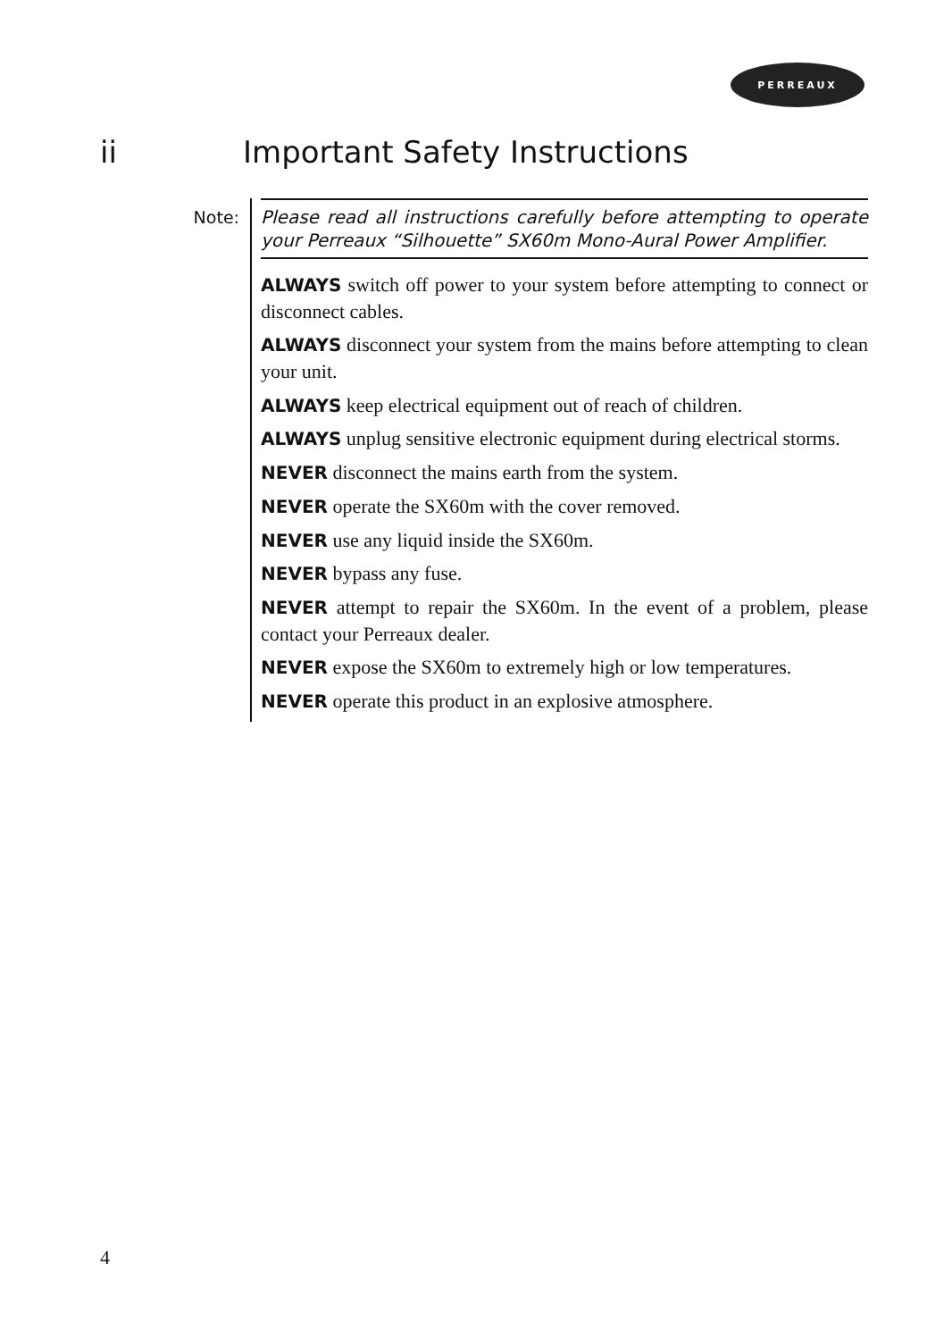PERREAUX
ii Important Safety Instructions
Note:
Please read all instructions carefully before attempting to operate your Perreaux “Silhouette” SX60m Mono-Aural Power Amplifier.
ALWAYS switch off power to your system before attempting to connect or disconnect cables.
ALWAYS disconnect your system from the mains before attempting to clean your unit.
ALWAYS keep electrical equipment out of reach of children.
ALWAYS unplug sensitive electronic equipment during electrical storms.
NEVER disconnect the mains earth from the system.
NEVER operate the SX60m with the cover removed.
NEVER use any liquid inside the SX60m.
NEVER bypass any fuse.
NEVER attempt to repair the SX60m. In the event of a problem, please contact your Perreaux dealer.
NEVER expose the SX60m to extremely high or low temperatures.
NEVER operate this product in an explosive atmosphere.
4